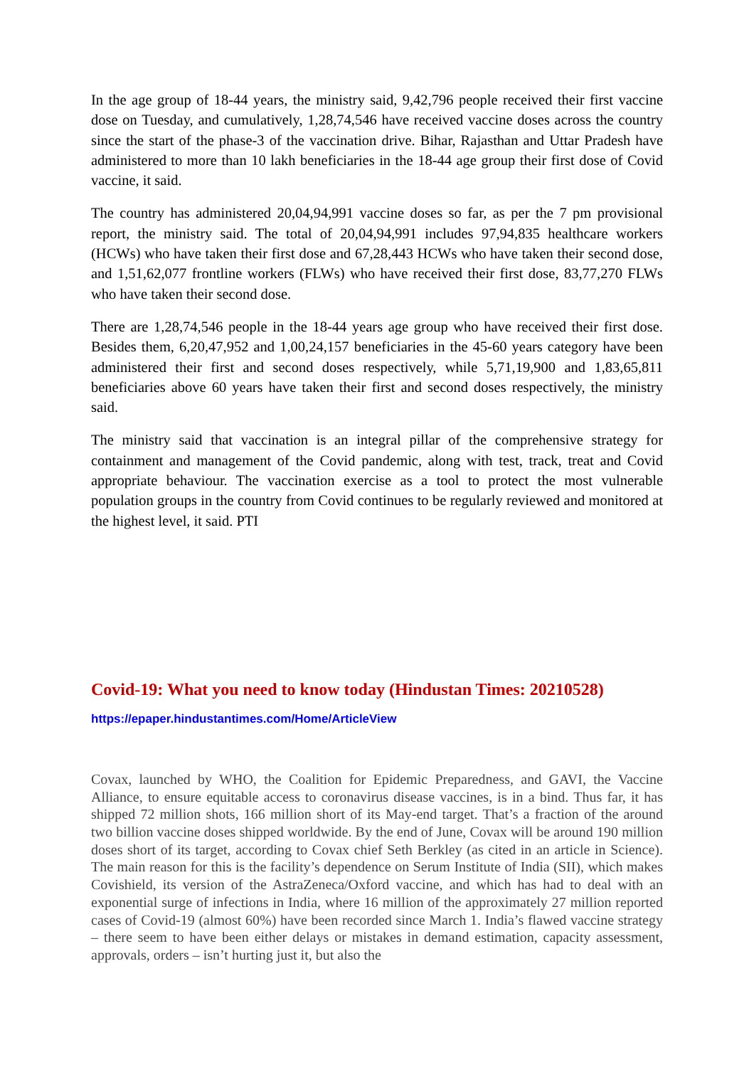In the age group of 18-44 years, the ministry said, 9,42,796 people received their first vaccine dose on Tuesday, and cumulatively, 1,28,74,546 have received vaccine doses across the country since the start of the phase-3 of the vaccination drive. Bihar, Rajasthan and Uttar Pradesh have administered to more than 10 lakh beneficiaries in the 18-44 age group their first dose of Covid vaccine, it said.
The country has administered 20,04,94,991 vaccine doses so far, as per the 7 pm provisional report, the ministry said. The total of 20,04,94,991 includes 97,94,835 healthcare workers (HCWs) who have taken their first dose and 67,28,443 HCWs who have taken their second dose, and 1,51,62,077 frontline workers (FLWs) who have received their first dose, 83,77,270 FLWs who have taken their second dose.
There are 1,28,74,546 people in the 18-44 years age group who have received their first dose. Besides them, 6,20,47,952 and 1,00,24,157 beneficiaries in the 45-60 years category have been administered their first and second doses respectively, while 5,71,19,900 and 1,83,65,811 beneficiaries above 60 years have taken their first and second doses respectively, the ministry said.
The ministry said that vaccination is an integral pillar of the comprehensive strategy for containment and management of the Covid pandemic, along with test, track, treat and Covid appropriate behaviour. The vaccination exercise as a tool to protect the most vulnerable population groups in the country from Covid continues to be regularly reviewed and monitored at the highest level, it said. PTI
Covid-19: What you need to know today (Hindustan Times: 20210528)
https://epaper.hindustantimes.com/Home/ArticleView
Covax, launched by WHO, the Coalition for Epidemic Preparedness, and GAVI, the Vaccine Alliance, to ensure equitable access to coronavirus disease vaccines, is in a bind. Thus far, it has shipped 72 million shots, 166 million short of its May-end target. That’s a fraction of the around two billion vaccine doses shipped worldwide. By the end of June, Covax will be around 190 million doses short of its target, according to Covax chief Seth Berkley (as cited in an article in Science). The main reason for this is the facility’s dependence on Serum Institute of India (SII), which makes Covishield, its version of the AstraZeneca/Oxford vaccine, and which has had to deal with an exponential surge of infections in India, where 16 million of the approximately 27 million reported cases of Covid-19 (almost 60%) have been recorded since March 1. India’s flawed vaccine strategy – there seem to have been either delays or mistakes in demand estimation, capacity assessment, approvals, orders – isn’t hurting just it, but also the